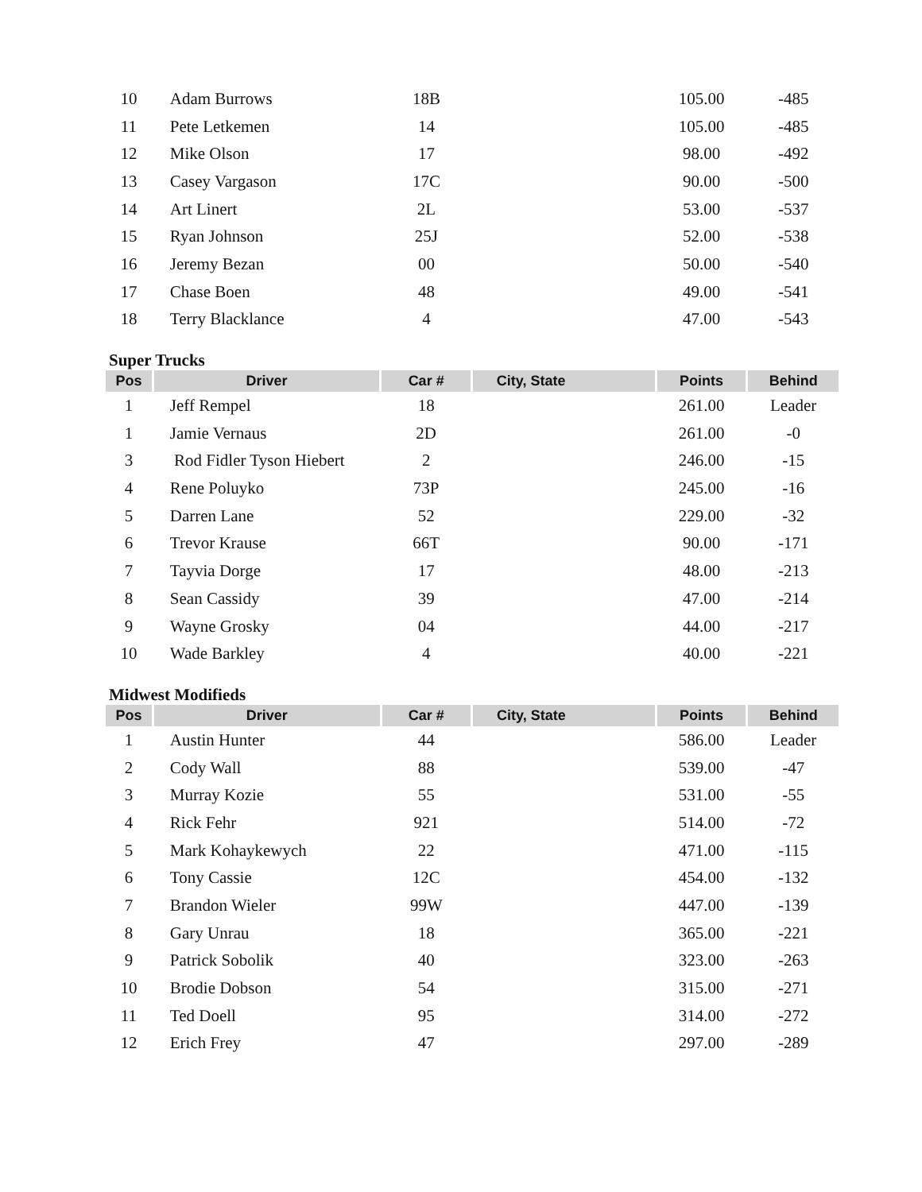| 10 | Adam Burrows | 18B | | 105.00 | -485 |
| 11 | Pete Letkemen | 14 | | 105.00 | -485 |
| 12 | Mike Olson | 17 | | 98.00 | -492 |
| 13 | Casey Vargason | 17C | | 90.00 | -500 |
| 14 | Art Linert | 2L | | 53.00 | -537 |
| 15 | Ryan Johnson | 25J | | 52.00 | -538 |
| 16 | Jeremy Bezan | 00 | | 50.00 | -540 |
| 17 | Chase Boen | 48 | | 49.00 | -541 |
| 18 | Terry Blacklance | 4 | | 47.00 | -543 |
Super Trucks
| Pos | Driver | Car # | City, State | Points | Behind |
| --- | --- | --- | --- | --- | --- |
| 1 | Jeff Rempel | 18 | | 261.00 | Leader |
| 1 | Jamie Vernaus | 2D | | 261.00 | -0 |
| 3 | Rod Fidler Tyson Hiebert | 2 | | 246.00 | -15 |
| 4 | Rene Poluyko | 73P | | 245.00 | -16 |
| 5 | Darren Lane | 52 | | 229.00 | -32 |
| 6 | Trevor Krause | 66T | | 90.00 | -171 |
| 7 | Tayvia Dorge | 17 | | 48.00 | -213 |
| 8 | Sean Cassidy | 39 | | 47.00 | -214 |
| 9 | Wayne Grosky | 04 | | 44.00 | -217 |
| 10 | Wade Barkley | 4 | | 40.00 | -221 |
Midwest Modifieds
| Pos | Driver | Car # | City, State | Points | Behind |
| --- | --- | --- | --- | --- | --- |
| 1 | Austin Hunter | 44 | | 586.00 | Leader |
| 2 | Cody Wall | 88 | | 539.00 | -47 |
| 3 | Murray Kozie | 55 | | 531.00 | -55 |
| 4 | Rick Fehr | 921 | | 514.00 | -72 |
| 5 | Mark Kohaykewych | 22 | | 471.00 | -115 |
| 6 | Tony Cassie | 12C | | 454.00 | -132 |
| 7 | Brandon Wieler | 99W | | 447.00 | -139 |
| 8 | Gary Unrau | 18 | | 365.00 | -221 |
| 9 | Patrick Sobolik | 40 | | 323.00 | -263 |
| 10 | Brodie Dobson | 54 | | 315.00 | -271 |
| 11 | Ted Doell | 95 | | 314.00 | -272 |
| 12 | Erich Frey | 47 | | 297.00 | -289 |